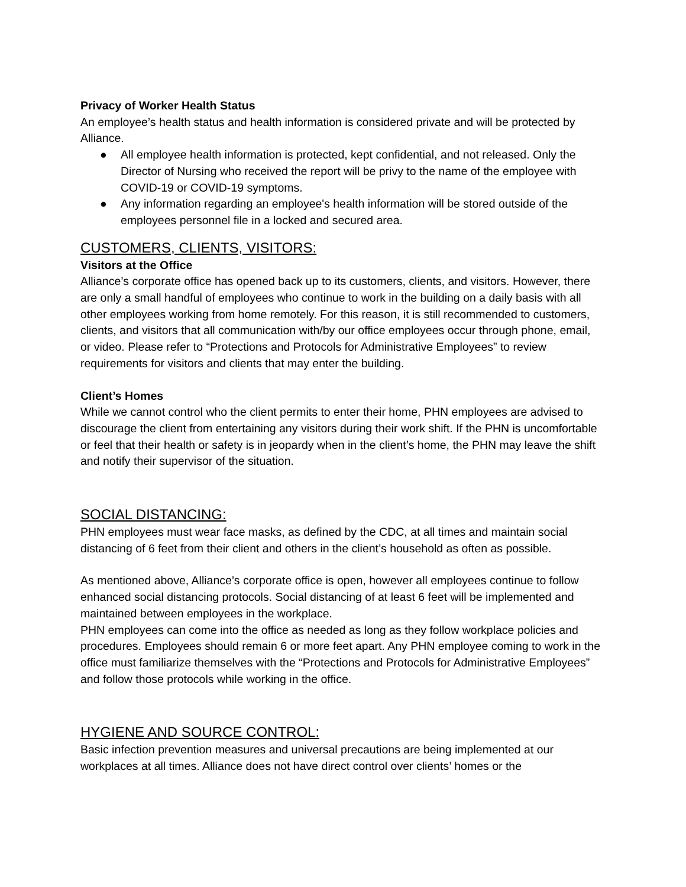Privacy of Worker Health Status
An employee’s health status and health information is considered private and will be protected by Alliance.
● All employee health information is protected, kept confidential, and not released. Only the Director of Nursing who received the report will be privy to the name of the employee with COVID-19 or COVID-19 symptoms.
● Any information regarding an employee's health information will be stored outside of the employees personnel file in a locked and secured area.
CUSTOMERS, CLIENTS, VISITORS:
Visitors at the Office
Alliance’s corporate office has opened back up to its customers, clients, and visitors. However, there are only a small handful of employees who continue to work in the building on a daily basis with all other employees working from home remotely. For this reason, it is still recommended to customers, clients, and visitors that all communication with/by our office employees occur through phone, email, or video. Please refer to “Protections and Protocols for Administrative Employees” to review requirements for visitors and clients that may enter the building.
Client’s Homes
While we cannot control who the client permits to enter their home, PHN employees are advised to discourage the client from entertaining any visitors during their work shift. If the PHN is uncomfortable or feel that their health or safety is in jeopardy when in the client’s home, the PHN may leave the shift and notify their supervisor of the situation.
SOCIAL DISTANCING:
PHN employees must wear face masks, as defined by the CDC, at all times and maintain social distancing of 6 feet from their client and others in the client’s household as often as possible.
As mentioned above, Alliance’s corporate office is open, however all employees continue to follow enhanced social distancing protocols. Social distancing of at least 6 feet will be implemented and maintained between employees in the workplace.
PHN employees can come into the office as needed as long as they follow workplace policies and procedures. Employees should remain 6 or more feet apart. Any PHN employee coming to work in the office must familiarize themselves with the “Protections and Protocols for Administrative Employees” and follow those protocols while working in the office.
HYGIENE AND SOURCE CONTROL:
Basic infection prevention measures and universal precautions are being implemented at our workplaces at all times. Alliance does not have direct control over clients’ homes or the